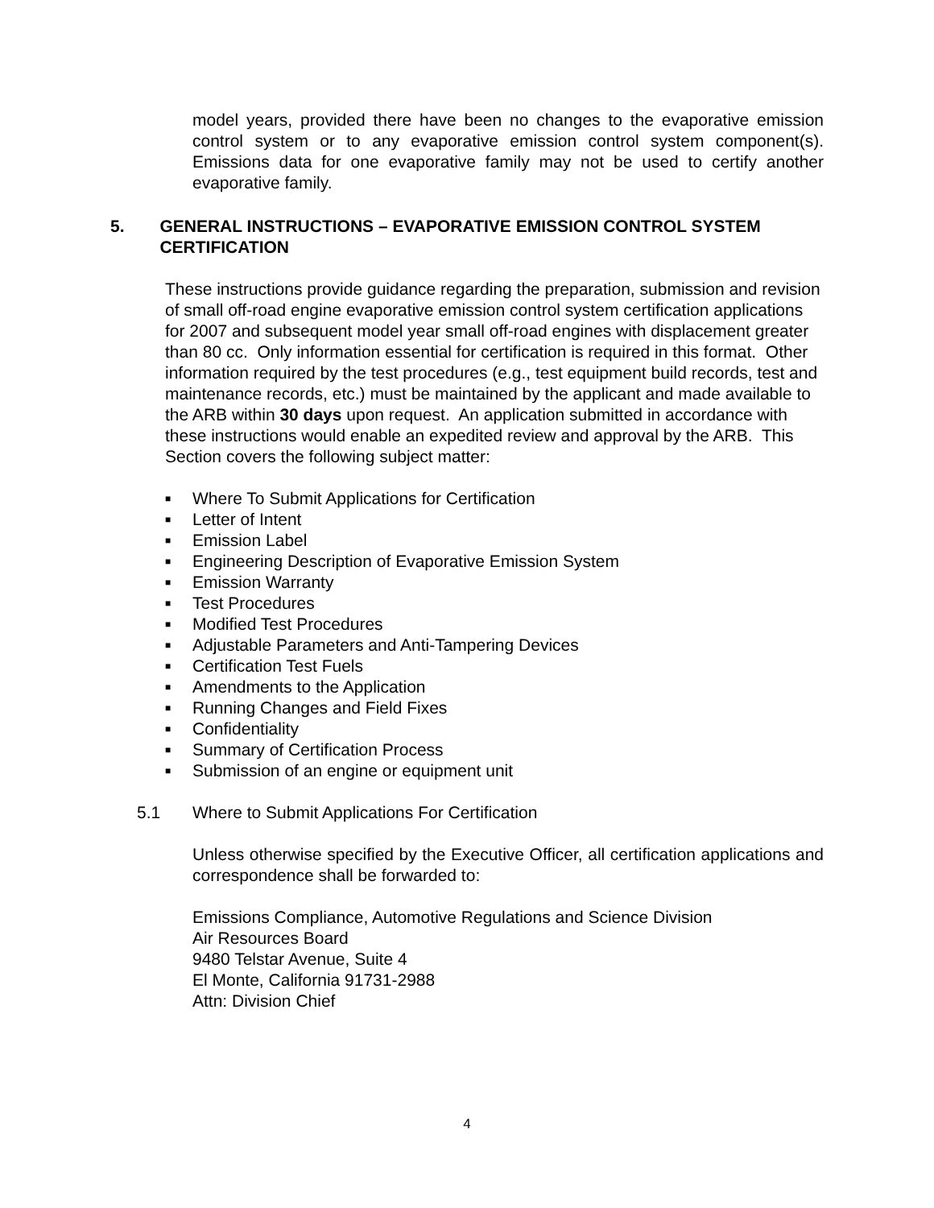model years, provided there have been no changes to the evaporative emission control system or to any evaporative emission control system component(s). Emissions data for one evaporative family may not be used to certify another evaporative family.
5. GENERAL INSTRUCTIONS – EVAPORATIVE EMISSION CONTROL SYSTEM CERTIFICATION
These instructions provide guidance regarding the preparation, submission and revision of small off-road engine evaporative emission control system certification applications for 2007 and subsequent model year small off-road engines with displacement greater than 80 cc. Only information essential for certification is required in this format. Other information required by the test procedures (e.g., test equipment build records, test and maintenance records, etc.) must be maintained by the applicant and made available to the ARB within 30 days upon request. An application submitted in accordance with these instructions would enable an expedited review and approval by the ARB. This Section covers the following subject matter:
■ Where To Submit Applications for Certification
■ Letter of Intent
■ Emission Label
■ Engineering Description of Evaporative Emission System
■ Emission Warranty
■ Test Procedures
■ Modified Test Procedures
■ Adjustable Parameters and Anti-Tampering Devices
■ Certification Test Fuels
■ Amendments to the Application
■ Running Changes and Field Fixes
■ Confidentiality
■ Summary of Certification Process
■ Submission of an engine or equipment unit
5.1 Where to Submit Applications For Certification
Unless otherwise specified by the Executive Officer, all certification applications and correspondence shall be forwarded to:
Emissions Compliance, Automotive Regulations and Science Division
Air Resources Board
9480 Telstar Avenue, Suite 4
El Monte, California 91731-2988
Attn: Division Chief
4